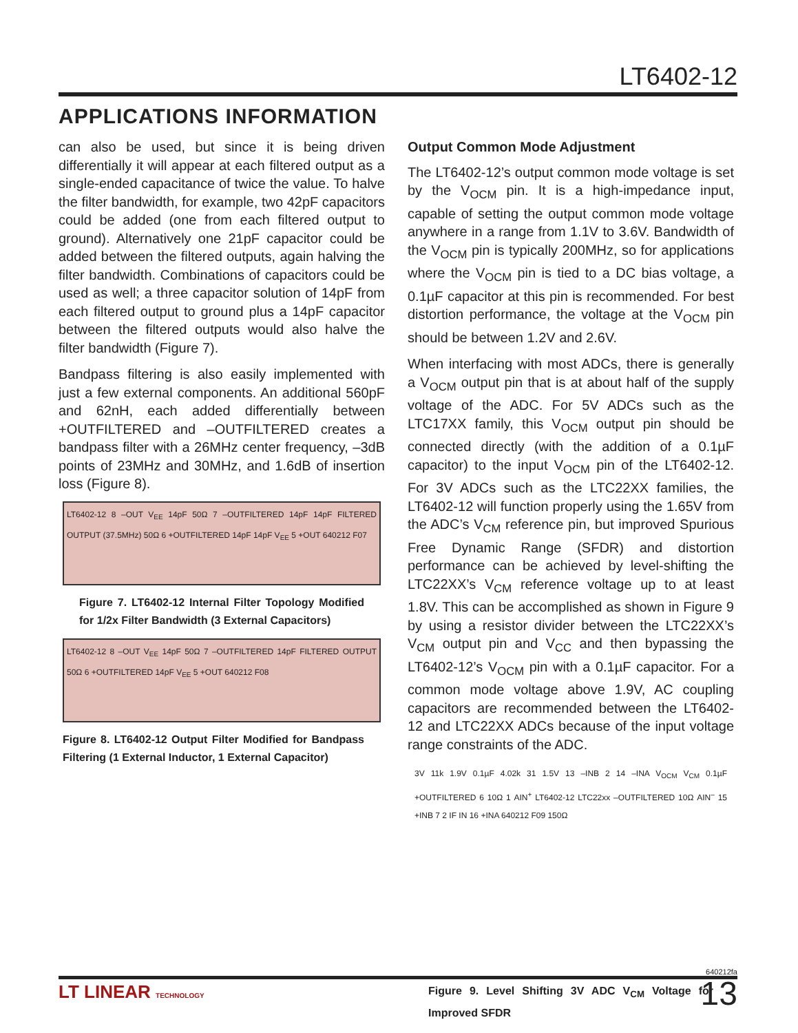LT6402-12
APPLICATIONS INFORMATION
can also be used, but since it is being driven differentially it will appear at each filtered output as a single-ended capacitance of twice the value. To halve the filter bandwidth, for example, two 42pF capacitors could be added (one from each filtered output to ground). Alternatively one 21pF capacitor could be added between the filtered outputs, again halving the filter bandwidth. Combinations of capacitors could be used as well; a three capacitor solution of 14pF from each filtered output to ground plus a 14pF capacitor between the filtered outputs would also halve the filter bandwidth (Figure 7).
Bandpass filtering is also easily implemented with just a few external components. An additional 560pF and 62nH, each added differentially between +OUTFILTERED and –OUTFILTERED creates a bandpass filter with a 26MHz center frequency, –3dB points of 23MHz and 30MHz, and 1.6dB of insertion loss (Figure 8).
LT6402-12 8 –OUT V<sub>EE</sub> 14pF 50Ω 7 –OUTFILTERED 14pF 14pF FILTERED OUTPUT (37.5MHz) 50Ω 6 +OUTFILTERED 14pF 14pF V<sub>EE</sub> 5 +OUT 640212 F07
Figure 7. LT6402-12 Internal Filter Topology Modified for 1/2x Filter Bandwidth (3 External Capacitors)
LT6402-12 8 –OUT V<sub>EE</sub> 14pF 50Ω 7 –OUTFILTERED 14pF FILTERED OUTPUT 50Ω 6 +OUTFILTERED 14pF V<sub>EE</sub> 5 +OUT 640212 F08
Figure 8. LT6402-12 Output Filter Modified for Bandpass Filtering (1 External Inductor, 1 External Capacitor)
Output Common Mode Adjustment
The LT6402-12’s output common mode voltage is set by the V<sub>OCM</sub> pin. It is a high-impedance input, capable of setting the output common mode voltage anywhere in a range from 1.1V to 3.6V. Bandwidth of the V<sub>OCM</sub> pin is typically 200MHz, so for applications where the V<sub>OCM</sub> pin is tied to a DC bias voltage, a 0.1µF capacitor at this pin is recommended. For best distortion performance, the voltage at the V<sub>OCM</sub> pin should be between 1.2V and 2.6V.
When interfacing with most ADCs, there is generally a V<sub>OCM</sub> output pin that is at about half of the supply voltage of the ADC. For 5V ADCs such as the LTC17XX family, this V<sub>OCM</sub> output pin should be connected directly (with the addition of a 0.1µF capacitor) to the input V<sub>OCM</sub> pin of the LT6402-12. For 3V ADCs such as the LTC22XX families, the LT6402-12 will function properly using the 1.65V from the ADC’s V<sub>CM</sub> reference pin, but improved Spurious Free Dynamic Range (SFDR) and distortion performance can be achieved by level-shifting the LTC22XX’s V<sub>CM</sub> reference voltage up to at least 1.8V. This can be accomplished as shown in Figure 9 by using a resistor divider between the LTC22XX’s V<sub>CM</sub> output pin and V<sub>CC</sub> and then bypassing the LT6402-12’s V<sub>OCM</sub> pin with a 0.1µF capacitor. For a common mode voltage above 1.9V, AC coupling capacitors are recommended between the LT6402-12 and LTC22XX ADCs because of the input voltage range constraints of the ADC.
3V 11k 1.9V 0.1µF 4.02k 31 1.5V 13 –INB 2 14 –INA V<sub>OCM</sub> V<sub>CM</sub> 0.1µF +OUTFILTERED 6 10Ω 1 AIN<sup>+</sup> LT6402-12 LTC22xx –OUTFILTERED 10Ω AIN<sup>–</sup> 15 +INB 7 2 IF IN 16 +INA 640212 F09 150Ω
Figure 9. Level Shifting 3V ADC V<sub>CM</sub> Voltage for Improved SFDR
640212fa
LT LINEAR TECHNOLOGY 13